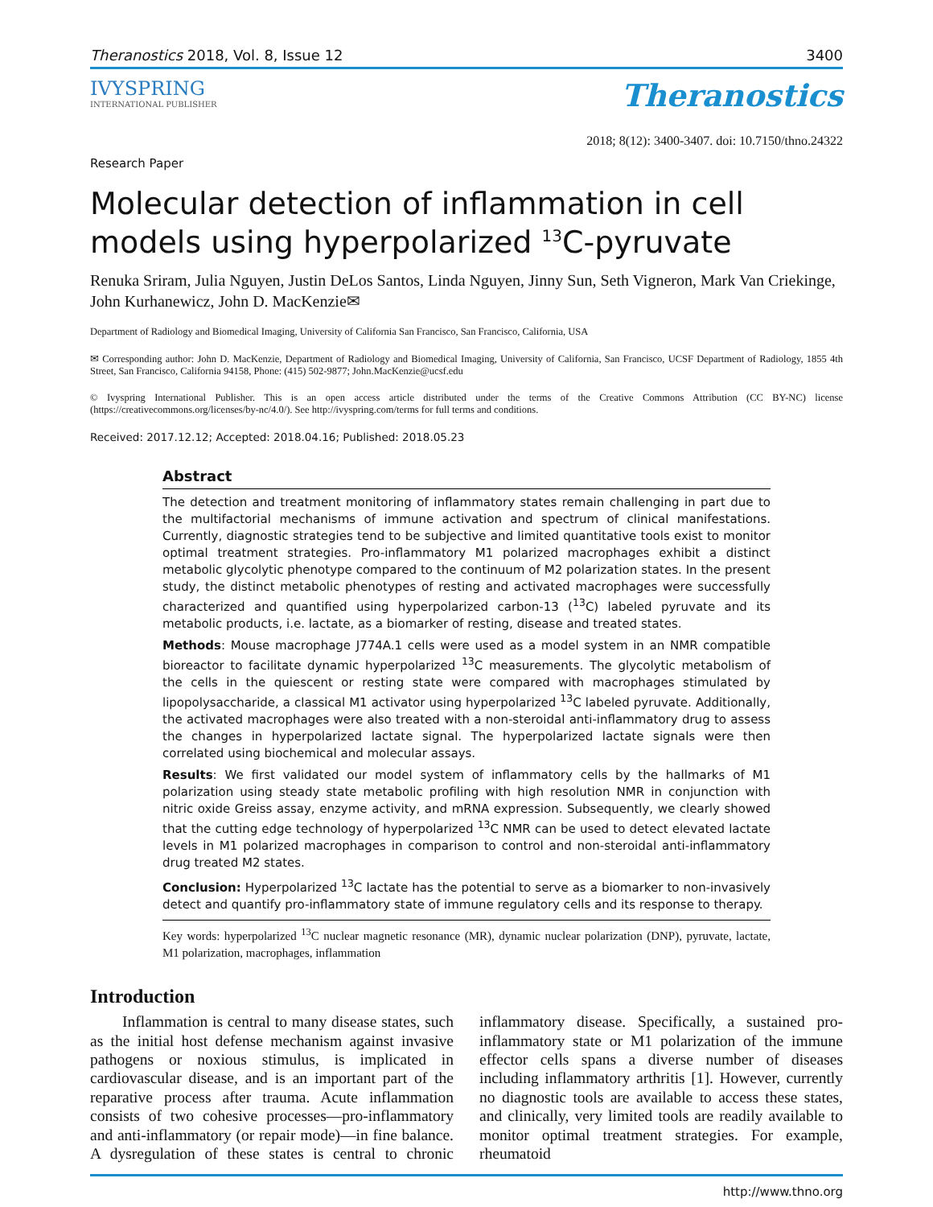Theranostics 2018, Vol. 8, Issue 12 3400
IVYSPRING
INTERNATIONAL PUBLISHER
Theranostics
Research Paper 2018; 8(12): 3400-3407. doi: 10.7150/thno.24322
Molecular detection of inflammation in cell models using hyperpolarized <sup>13</sup>C-pyruvate
Renuka Sriram, Julia Nguyen, Justin DeLos Santos, Linda Nguyen, Jinny Sun, Seth Vigneron, Mark Van Criekinge, John Kurhanewicz, John D. MacKenzie✉
Department of Radiology and Biomedical Imaging, University of California San Francisco, San Francisco, California, USA
✉ Corresponding author: John D. MacKenzie, Department of Radiology and Biomedical Imaging, University of California, San Francisco, UCSF Department of Radiology, 1855 4th Street, San Francisco, California 94158, Phone: (415) 502-9877; John.MacKenzie@ucsf.edu
© Ivyspring International Publisher. This is an open access article distributed under the terms of the Creative Commons Attribution (CC BY-NC) license (https://creativecommons.org/licenses/by-nc/4.0/). See http://ivyspring.com/terms for full terms and conditions.
Received: 2017.12.12; Accepted: 2018.04.16; Published: 2018.05.23
Abstract
The detection and treatment monitoring of inflammatory states remain challenging in part due to the multifactorial mechanisms of immune activation and spectrum of clinical manifestations. Currently, diagnostic strategies tend to be subjective and limited quantitative tools exist to monitor optimal treatment strategies. Pro-inflammatory M1 polarized macrophages exhibit a distinct metabolic glycolytic phenotype compared to the continuum of M2 polarization states. In the present study, the distinct metabolic phenotypes of resting and activated macrophages were successfully characterized and quantified using hyperpolarized carbon-13 (<sup>13</sup>C) labeled pyruvate and its metabolic products, i.e. lactate, as a biomarker of resting, disease and treated states.
Methods: Mouse macrophage J774A.1 cells were used as a model system in an NMR compatible bioreactor to facilitate dynamic hyperpolarized <sup>13</sup>C measurements. The glycolytic metabolism of the cells in the quiescent or resting state were compared with macrophages stimulated by lipopolysaccharide, a classical M1 activator using hyperpolarized <sup>13</sup>C labeled pyruvate. Additionally, the activated macrophages were also treated with a non-steroidal anti-inflammatory drug to assess the changes in hyperpolarized lactate signal. The hyperpolarized lactate signals were then correlated using biochemical and molecular assays.
Results: We first validated our model system of inflammatory cells by the hallmarks of M1 polarization using steady state metabolic profiling with high resolution NMR in conjunction with nitric oxide Greiss assay, enzyme activity, and mRNA expression. Subsequently, we clearly showed that the cutting edge technology of hyperpolarized <sup>13</sup>C NMR can be used to detect elevated lactate levels in M1 polarized macrophages in comparison to control and non-steroidal anti-inflammatory drug treated M2 states.
Conclusion: Hyperpolarized <sup>13</sup>C lactate has the potential to serve as a biomarker to non-invasively detect and quantify pro-inflammatory state of immune regulatory cells and its response to therapy.
Key words: hyperpolarized <sup>13</sup>C nuclear magnetic resonance (MR), dynamic nuclear polarization (DNP), pyruvate, lactate, M1 polarization, macrophages, inflammation
Introduction
Inflammation is central to many disease states, such as the initial host defense mechanism against invasive pathogens or noxious stimulus, is implicated in cardiovascular disease, and is an important part of the reparative process after trauma. Acute inflammation consists of two cohesive processes—pro-inflammatory and anti-inflammatory (or repair mode)—in fine balance. A dysregulation of these states is central to chronic inflammatory disease. Specifically, a sustained pro-inflammatory state or M1 polarization of the immune effector cells spans a diverse number of diseases including inflammatory arthritis [1]. However, currently no diagnostic tools are available to access these states, and clinically, very limited tools are readily available to monitor optimal treatment strategies. For example, rheumatoid
http://www.thno.org